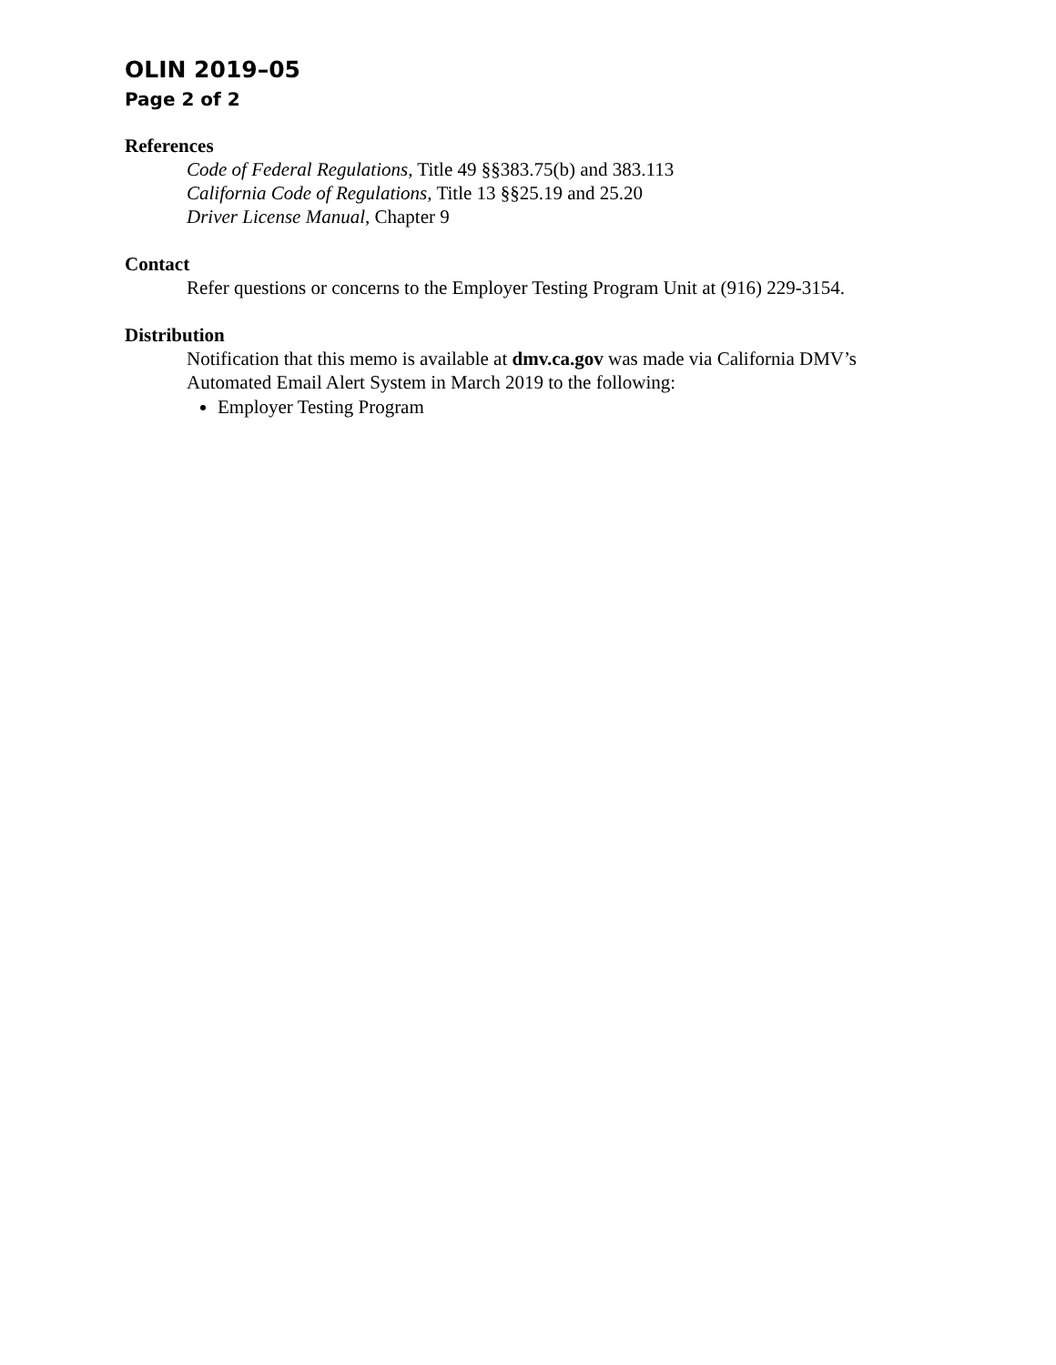OLIN 2019–05
Page 2 of 2
References
Code of Federal Regulations, Title 49 §§383.75(b) and 383.113
California Code of Regulations, Title 13 §§25.19 and 25.20
Driver License Manual, Chapter 9
Contact
Refer questions or concerns to the Employer Testing Program Unit at (916) 229-3154.
Distribution
Notification that this memo is available at dmv.ca.gov was made via California DMV’s
Automated Email Alert System in March 2019 to the following:
Employer Testing Program